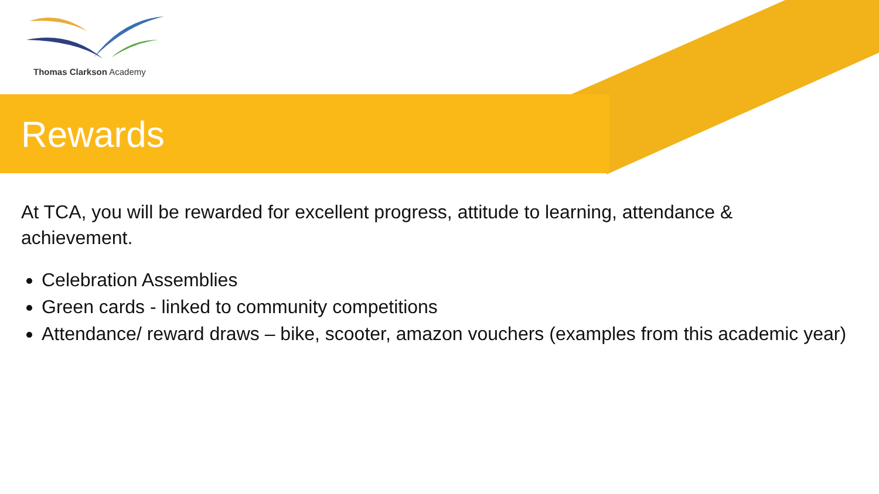Thomas Clarkson Academy
Rewards
At TCA, you will be rewarded for excellent progress, attitude to learning, attendance & achievement.
Celebration Assemblies
Green cards - linked to community competitions
Attendance/ reward draws – bike, scooter, amazon vouchers (examples from this academic year)